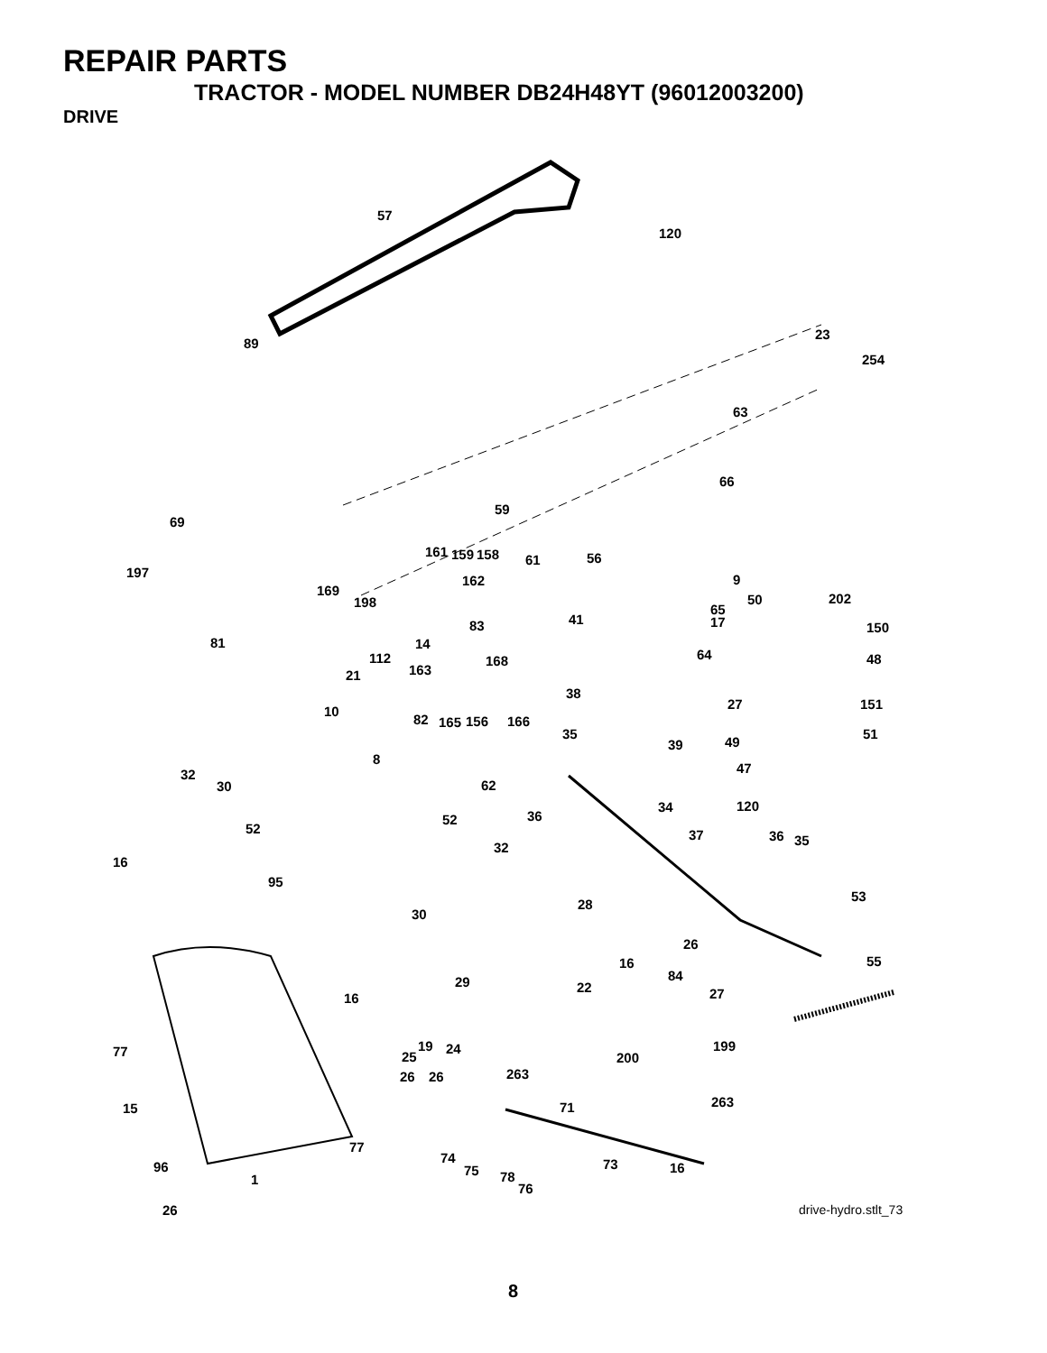REPAIR PARTS
TRACTOR - MODEL NUMBER DB24H48YT (96012003200)
DRIVE
57
120
89
23
254
63
66
59
69
161 159 158 61 56
197
162 9
169
198 50 202
65
17 41 83 150
81 14
112 64 48 168
163 21
38
27 151 10
82 165 156 166
35 51
39 49
8
47 32
30 62
120 34
36 52
52 37 36 35 32
16
95
53
30
28
26
55 16
84 29 22 27 16
19 24 199 77 25 200
263 26 26
15 263 71
77
74
96 73 16 75 78 1
76
26
drive-hydro.stlt_73
8